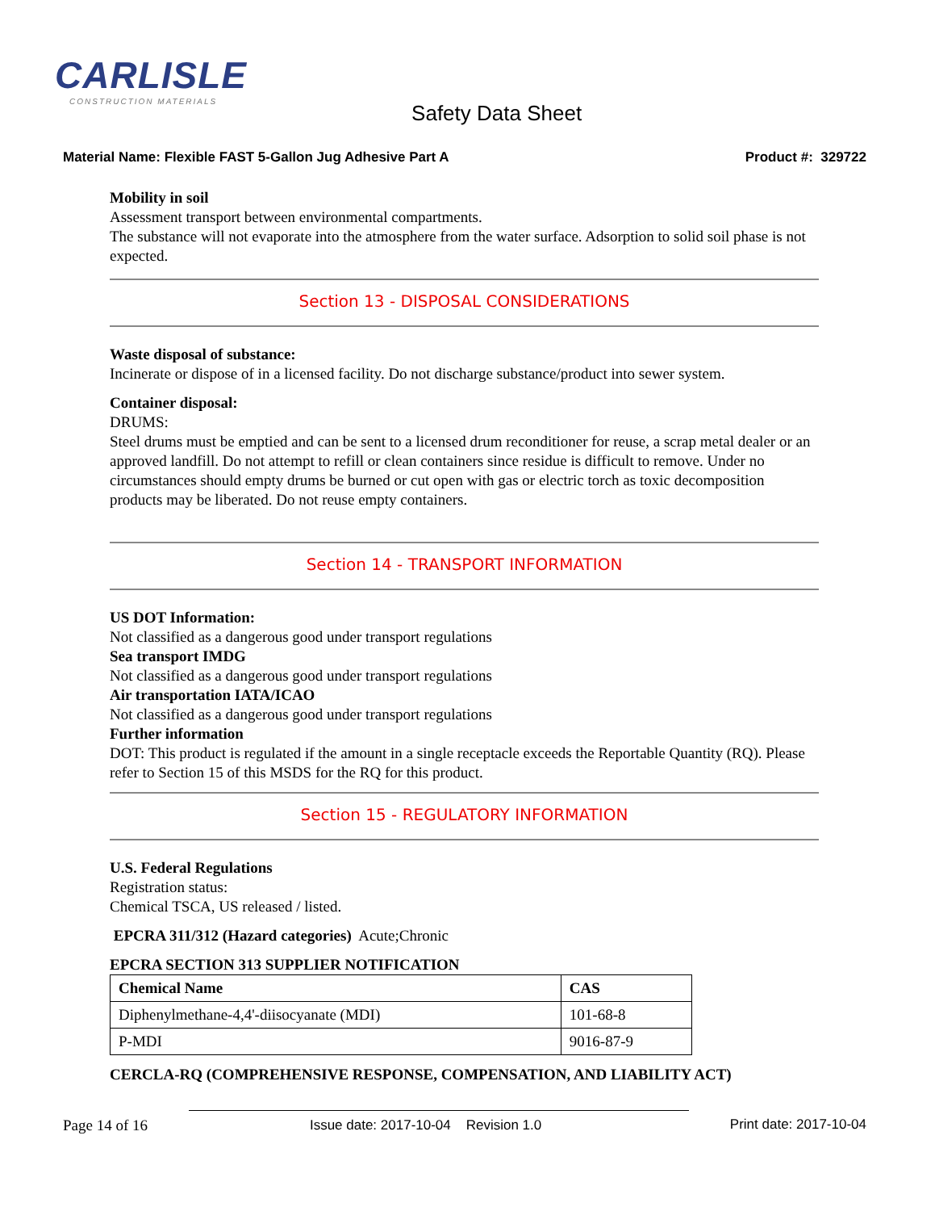CARLISLE
CONSTRUCTION MATERIALS
Safety Data Sheet
Material Name: Flexible FAST 5-Gallon Jug Adhesive Part A Product #: 329722
Mobility in soil
Assessment transport between environmental compartments.
The substance will not evaporate into the atmosphere from the water surface. Adsorption to solid soil phase is not expected.
Section 13 - DISPOSAL CONSIDERATIONS
Waste disposal of substance:
Incinerate or dispose of in a licensed facility. Do not discharge substance/product into sewer system.
Container disposal:
DRUMS:
Steel drums must be emptied and can be sent to a licensed drum reconditioner for reuse, a scrap metal dealer or an approved landfill. Do not attempt to refill or clean containers since residue is difficult to remove. Under no circumstances should empty drums be burned or cut open with gas or electric torch as toxic decomposition products may be liberated. Do not reuse empty containers.
Section 14 - TRANSPORT INFORMATION
US DOT Information:
Not classified as a dangerous good under transport regulations
Sea transport IMDG
Not classified as a dangerous good under transport regulations
Air transportation IATA/ICAO
Not classified as a dangerous good under transport regulations
Further information
DOT: This product is regulated if the amount in a single receptacle exceeds the Reportable Quantity (RQ). Please refer to Section 15 of this MSDS for the RQ for this product.
Section 15 - REGULATORY INFORMATION
U.S. Federal Regulations
Registration status:
Chemical TSCA, US released / listed.
EPCRA 311/312 (Hazard categories) Acute;Chronic
EPCRA SECTION 313 SUPPLIER NOTIFICATION
| Chemical Name | CAS |
| --- | --- |
| Diphenylmethane-4,4'-diisocyanate (MDI) | 101-68-8 |
| P-MDI | 9016-87-9 |
CERCLA-RQ (COMPREHENSIVE RESPONSE, COMPENSATION, AND LIABILITY ACT)
Page 14 of 16 Issue date: 2017-10-04 Revision 1.0 Print date: 2017-10-04